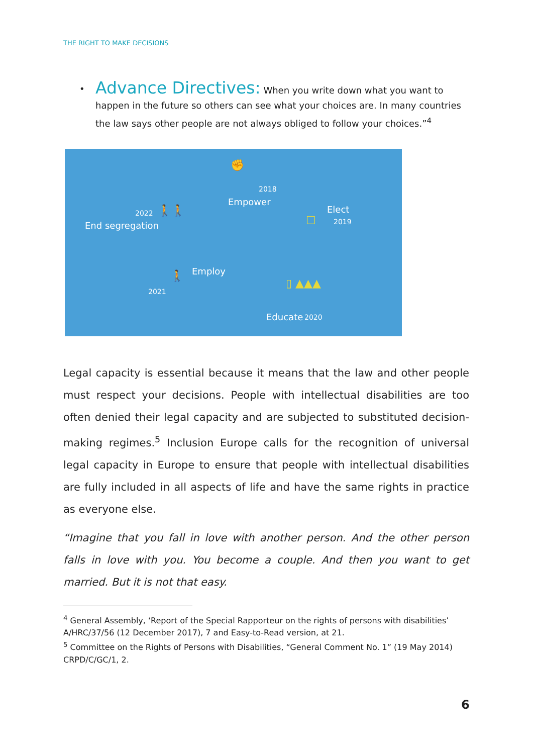THE RIGHT TO MAKE DECISIONS
• Advance Directives: When you write down what you want to happen in the future so others can see what your choices are. In many countries the law says other people are not always obliged to follow your choices.”<sup>4</sup>
✊
2018
Empower
2022
End segregation
🚶🚶 Elect
2019 ☐
🚶 Employ
2021
▯ ▲▲▲
Educate 2020
Legal capacity is essential because it means that the law and other people must respect your decisions. People with intellectual disabilities are too often denied their legal capacity and are subjected to substituted decision-making regimes.<sup>5</sup> Inclusion Europe calls for the recognition of universal legal capacity in Europe to ensure that people with intellectual disabilities are fully included in all aspects of life and have the same rights in practice as everyone else.
“Imagine that you fall in love with another person. And the other person falls in love with you. You become a couple. And then you want to get married. But it is not that easy.
<sup>4</sup> General Assembly, ‘Report of the Special Rapporteur on the rights of persons with disabilities’ A/HRC/37/56 (12 December 2017), 7 and Easy-to-Read version, at 21.
<sup>5</sup> Committee on the Rights of Persons with Disabilities, “General Comment No. 1” (19 May 2014) CRPD/C/GC/1, 2.
6